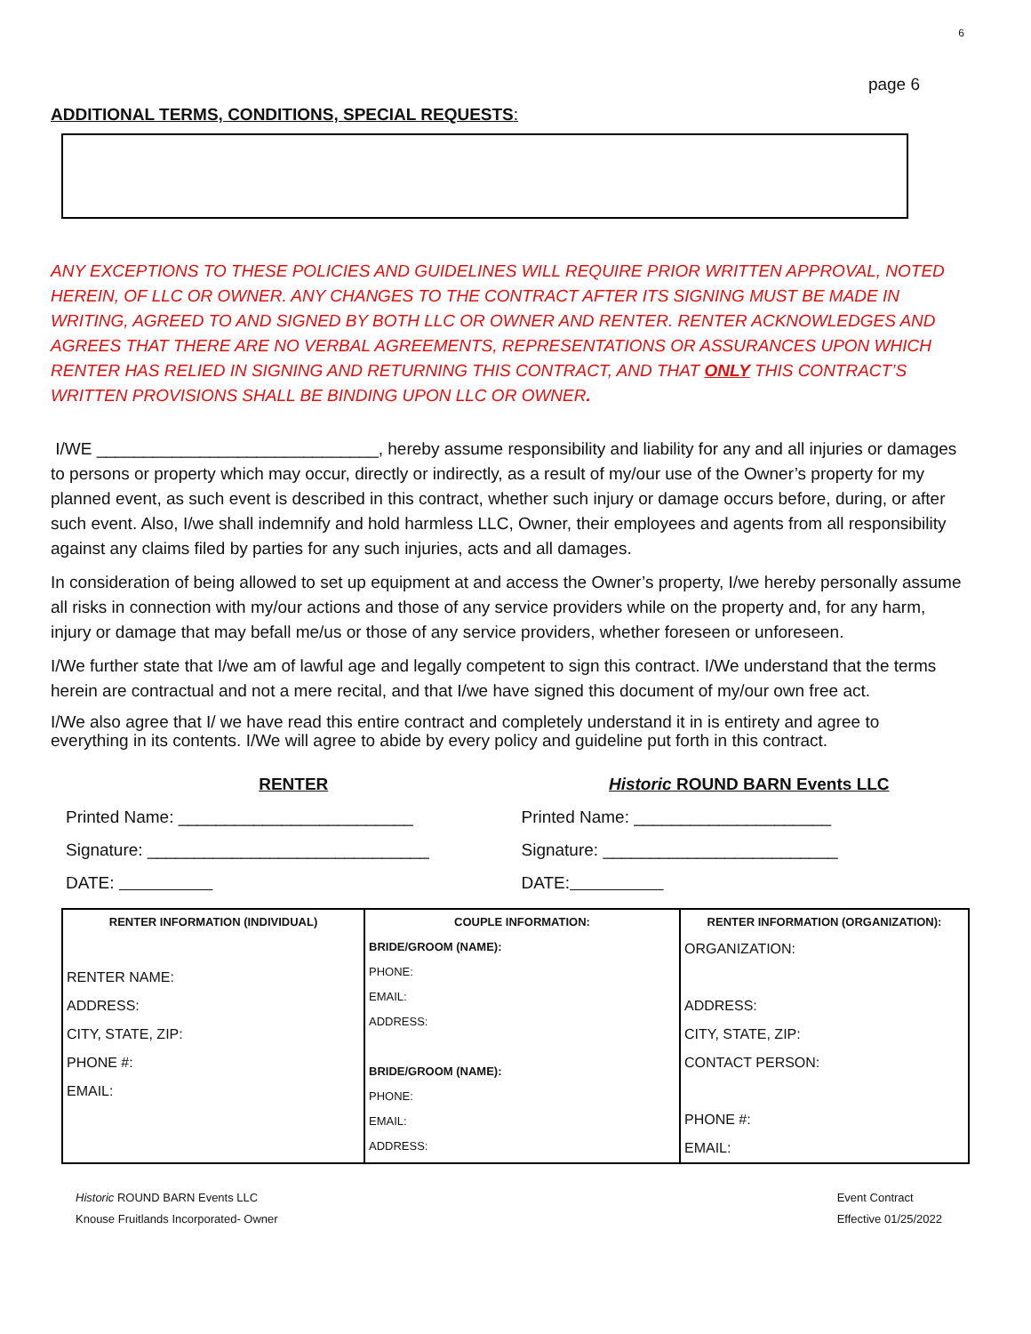6
page 6
ADDITIONAL TERMS, CONDITIONS, SPECIAL REQUESTS:
ANY EXCEPTIONS TO THESE POLICIES AND GUIDELINES WILL REQUIRE PRIOR WRITTEN APPROVAL, NOTED HEREIN, OF LLC OR OWNER. ANY CHANGES TO THE CONTRACT AFTER ITS SIGNING MUST BE MADE IN WRITING, AGREED TO AND SIGNED BY BOTH LLC OR OWNER AND RENTER. RENTER ACKNOWLEDGES AND AGREES THAT THERE ARE NO VERBAL AGREEMENTS, REPRESENTATIONS OR ASSURANCES UPON WHICH RENTER HAS RELIED IN SIGNING AND RETURNING THIS CONTRACT, AND THAT ONLY THIS CONTRACT’S WRITTEN PROVISIONS SHALL BE BINDING UPON LLC OR OWNER.
I/WE ______________________________, hereby assume responsibility and liability for any and all injuries or damages to persons or property which may occur, directly or indirectly, as a result of my/our use of the Owner’s property for my planned event, as such event is described in this contract, whether such injury or damage occurs before, during, or after such event. Also, I/we shall indemnify and hold harmless LLC, Owner, their employees and agents from all responsibility against any claims filed by parties for any such injuries, acts and all damages.
In consideration of being allowed to set up equipment at and access the Owner’s property, I/we hereby personally assume all risks in connection with my/our actions and those of any service providers while on the property and, for any harm, injury or damage that may befall me/us or those of any service providers, whether foreseen or unforeseen.
I/We further state that I/we am of lawful age and legally competent to sign this contract. I/We understand that the terms herein are contractual and not a mere recital, and that I/we have signed this document of my/our own free act.
I/We also agree that I/ we have read this entire contract and completely understand it in is entirety and agree to everything in its contents. I/We will agree to abide by every policy and guideline put forth in this contract.
RENTER
Printed Name: _________________________
Signature: ______________________________
DATE:
Historic ROUND BARN Events LLC
Printed Name: _____________________
Signature: _________________________
DATE:
| RENTER INFORMATION (INDIVIDUAL) RENTER NAME: ADDRESS: CITY, STATE, ZIP: PHONE #: EMAIL: | COUPLE INFORMATION: BRIDE/GROOM (NAME): PHONE: EMAIL: ADDRESS: BRIDE/GROOM (NAME): PHONE: EMAIL: ADDRESS: | RENTER INFORMATION (ORGANIZATION): ORGANIZATION: ADDRESS: CITY, STATE, ZIP: CONTACT PERSON: PHONE #: EMAIL: |
Historic ROUND BARN Events LLC
Knouse Fruitlands Incorporated- Owner
Event Contract
Effective 01/25/2022